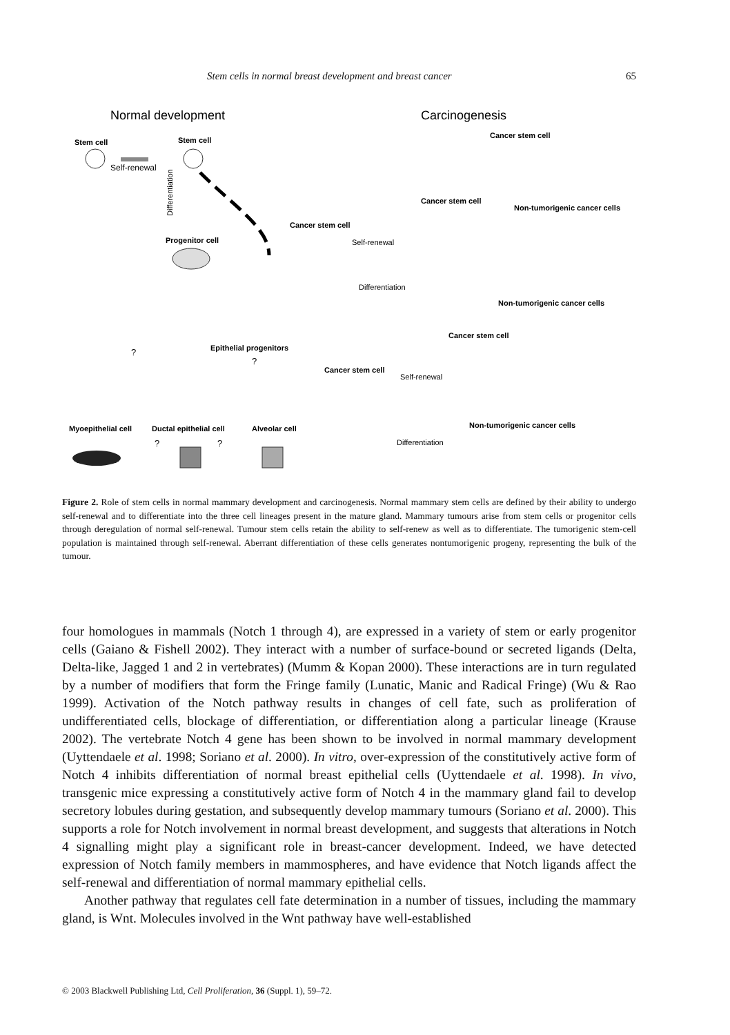Stem cells in normal breast development and breast cancer 65
Normal development
Carcinogenesis
Stem cell
Self-renewal
Stem cell
Differentiation
Progenitor cell
Cancer stem cell
Self-renewal
Differentiation
Cancer stem cell
Cancer stem cell
Non-tumorigenic cancer cells
Non-tumorigenic cancer cells
?
Epithelial progenitors
?
Cancer stem cell
Self-renewal
Cancer stem cell
Non-tumorigenic cancer cells
Differentiation
Myoepithelial cell
Ductal epithelial cell
Alveolar cell
?
?
Figure 2. Role of stem cells in normal mammary development and carcinogenesis. Normal mammary stem cells are defined by their ability to undergo self-renewal and to differentiate into the three cell lineages present in the mature gland. Mammary tumours arise from stem cells or progenitor cells through deregulation of normal self-renewal. Tumour stem cells retain the ability to self-renew as well as to differentiate. The tumorigenic stem-cell population is maintained through self-renewal. Aberrant differentiation of these cells generates nontumorigenic progeny, representing the bulk of the tumour.
four homologues in mammals (Notch 1 through 4), are expressed in a variety of stem or early progenitor cells (Gaiano & Fishell 2002). They interact with a number of surface-bound or secreted ligands (Delta, Delta-like, Jagged 1 and 2 in vertebrates) (Mumm & Kopan 2000). These interactions are in turn regulated by a number of modifiers that form the Fringe family (Lunatic, Manic and Radical Fringe) (Wu & Rao 1999). Activation of the Notch pathway results in changes of cell fate, such as proliferation of undifferentiated cells, blockage of differentiation, or differentiation along a particular lineage (Krause 2002). The vertebrate Notch 4 gene has been shown to be involved in normal mammary development (Uyttendaele et al. 1998; Soriano et al. 2000). In vitro, over-expression of the constitutively active form of Notch 4 inhibits differentiation of normal breast epithelial cells (Uyttendaele et al. 1998). In vivo, transgenic mice expressing a constitutively active form of Notch 4 in the mammary gland fail to develop secretory lobules during gestation, and subsequently develop mammary tumours (Soriano et al. 2000). This supports a role for Notch involvement in normal breast development, and suggests that alterations in Notch 4 signalling might play a significant role in breast-cancer development. Indeed, we have detected expression of Notch family members in mammospheres, and have evidence that Notch ligands affect the self-renewal and differentiation of normal mammary epithelial cells.
Another pathway that regulates cell fate determination in a number of tissues, including the mammary gland, is Wnt. Molecules involved in the Wnt pathway have well-established
© 2003 Blackwell Publishing Ltd, Cell Proliferation, 36 (Suppl. 1), 59–72.